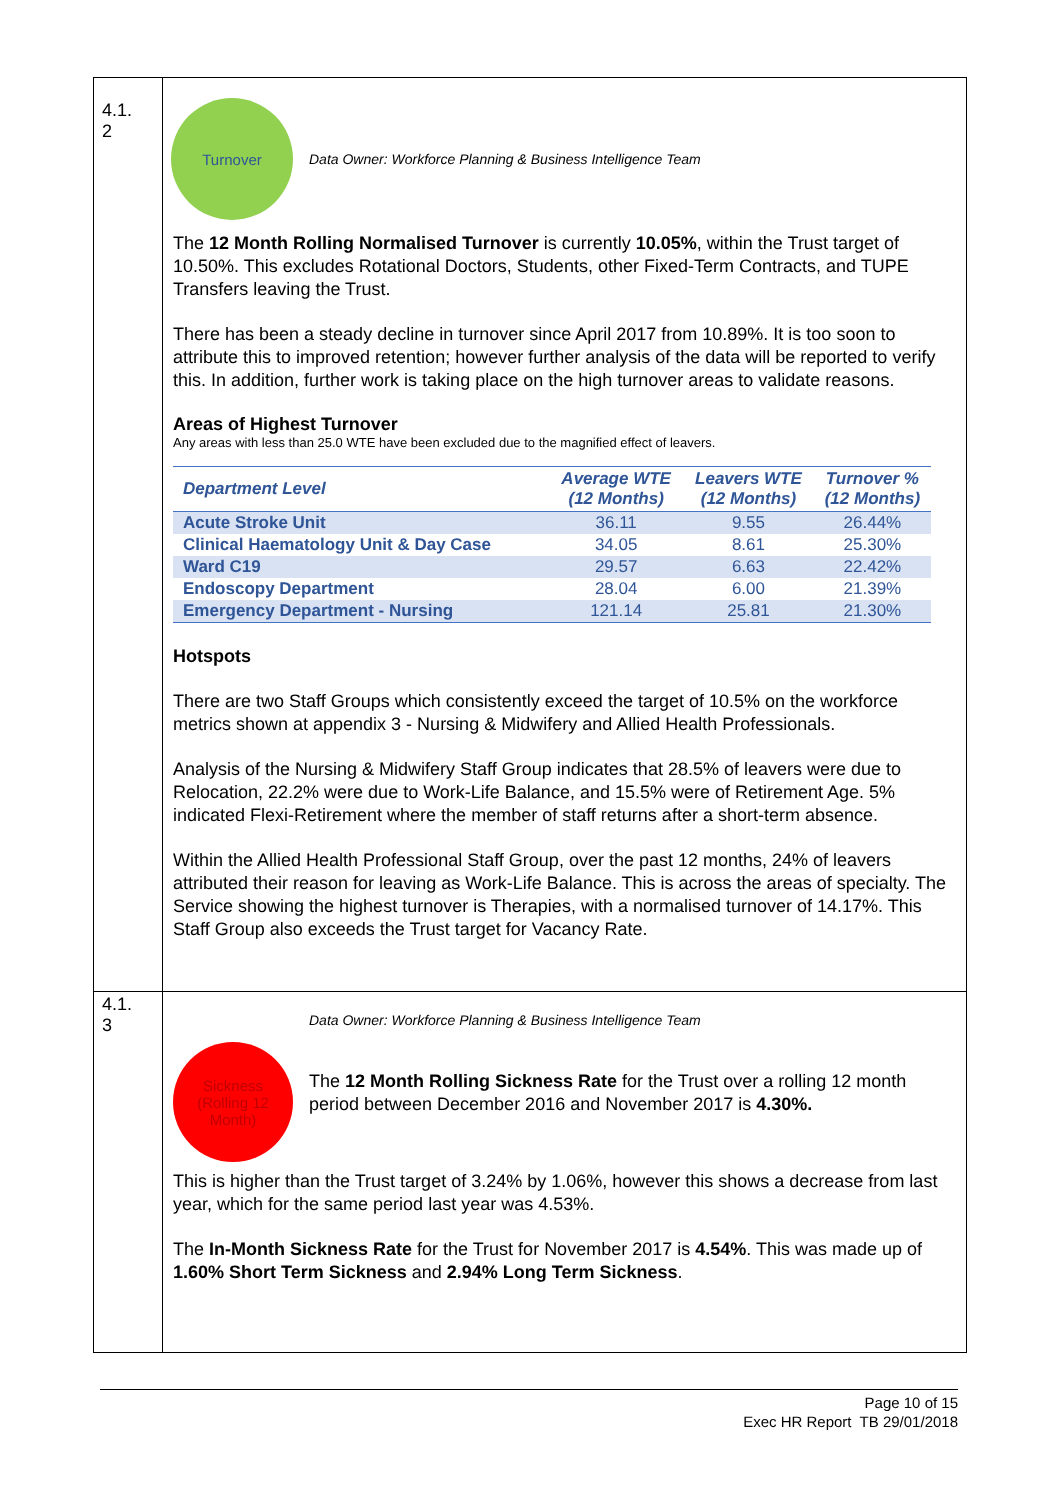| 4.1. 2 | Turnover Data Owner: Workforce Planning & Business Intelligence Team The 12 Month Rolling Normalised Turnover is currently 10.05% , within the Trust target of 10.50%. This excludes Rotational Doctors, Students, other Fixed-Term Contracts, and TUPE Transfers leaving the Trust. There has been a steady decline in turnover since April 2017 from 10.89%. It is too soon to attribute this to improved retention; however further analysis of the data will be reported to verify this. In addition, further work is taking place on the high turnover areas to validate reasons. Areas of Highest Turnover Any areas with less than 25.0 WTE have been excluded due to the magnified effect of leavers. / Department Level / Average WTE (12 Months) / Leavers WTE (12 Months) / Turnover % (12 Months) / / --- / --- / --- / --- / / Acute Stroke Unit / 36.11 / 9.55 / 26.44% / / Clinical Haematology Unit & Day Case / 34.05 / 8.61 / 25.30% / / Ward C19 / 29.57 / 6.63 / 22.42% / / Endoscopy Department / 28.04 / 6.00 / 21.39% / / Emergency Department - Nursing / 121.14 / 25.81 / 21.30% / Hotspots There are two Staff Groups which consistently exceed the target of 10.5% on the workforce metrics shown at appendix 3 - Nursing & Midwifery and Allied Health Professionals. Analysis of the Nursing & Midwifery Staff Group indicates that 28.5% of leavers were due to Relocation, 22.2% were due to Work-Life Balance, and 15.5% were of Retirement Age. 5% indicated Flexi-Retirement where the member of staff returns after a short-term absence. Within the Allied Health Professional Staff Group, over the past 12 months, 24% of leavers attributed their reason for leaving as Work-Life Balance. This is across the areas of specialty. The Service showing the highest turnover is Therapies, with a normalised turnover of 14.17%. This Staff Group also exceeds the Trust target for Vacancy Rate. |
| 4.1. 3 | Sickness (Rolling 12 Month) Data Owner: Workforce Planning & Business Intelligence Team The 12 Month Rolling Sickness Rate for the Trust over a rolling 12 month period between December 2016 and November 2017 is 4.30%. This is higher than the Trust target of 3.24% by 1.06%, however this shows a decrease from last year, which for the same period last year was 4.53%. The In-Month Sickness Rate for the Trust for November 2017 is 4.54% . This was made up of 1.60% Short Term Sickness and 2.94% Long Term Sickness . |
Page 10 of 15
Exec HR Report TB 29/01/2018